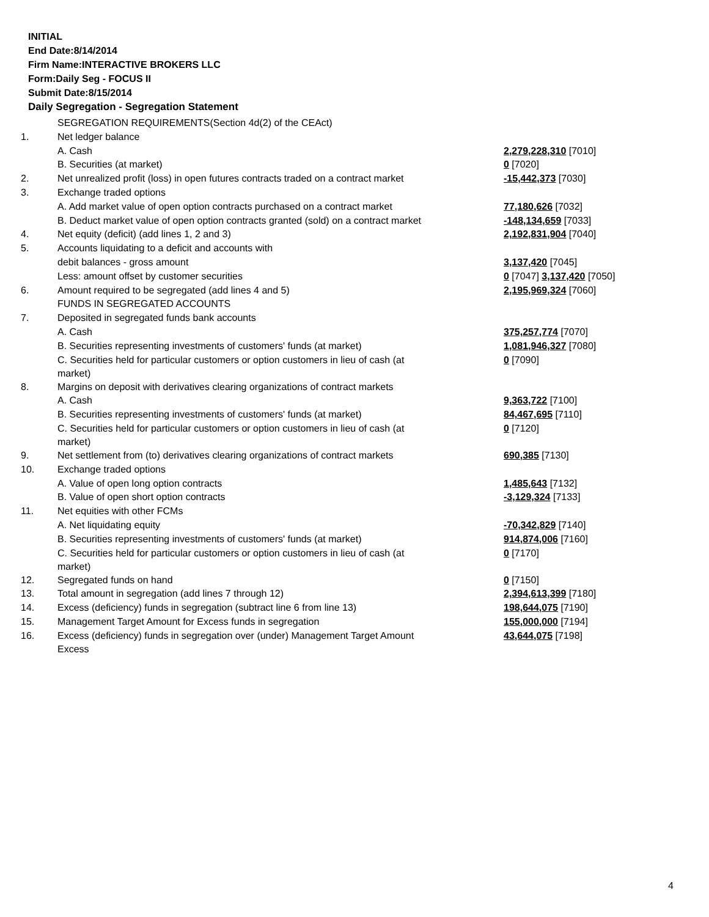INITIAL
End Date:8/14/2014
Firm Name:INTERACTIVE BROKERS LLC
Form:Daily Seg - FOCUS II
Submit Date:8/15/2014
Daily Segregation - Segregation Statement
| | SEGREGATION REQUIREMENTS(Section 4d(2) of the CEAct) | |
| 1. | Net ledger balance | |
| | A. Cash | 2,279,228,310 [7010] |
| | B. Securities (at market) | 0 [7020] |
| 2. | Net unrealized profit (loss) in open futures contracts traded on a contract market | -15,442,373 [7030] |
| 3. | Exchange traded options | |
| | A. Add market value of open option contracts purchased on a contract market | 77,180,626 [7032] |
| | B. Deduct market value of open option contracts granted (sold) on a contract market | -148,134,659 [7033] |
| 4. | Net equity (deficit) (add lines 1, 2 and 3) | 2,192,831,904 [7040] |
| 5. | Accounts liquidating to a deficit and accounts with | |
| | debit balances - gross amount | 3,137,420 [7045] |
| | Less: amount offset by customer securities | 0 [7047] 3,137,420 [7050] |
| 6. | Amount required to be segregated (add lines 4 and 5) | 2,195,969,324 [7060] |
| | FUNDS IN SEGREGATED ACCOUNTS | |
| 7. | Deposited in segregated funds bank accounts | |
| | A. Cash | 375,257,774 [7070] |
| | B. Securities representing investments of customers' funds (at market) | 1,081,946,327 [7080] |
| | C. Securities held for particular customers or option customers in lieu of cash (at market) | 0 [7090] |
| 8. | Margins on deposit with derivatives clearing organizations of contract markets | |
| | A. Cash | 9,363,722 [7100] |
| | B. Securities representing investments of customers' funds (at market) | 84,467,695 [7110] |
| | C. Securities held for particular customers or option customers in lieu of cash (at market) | 0 [7120] |
| 9. | Net settlement from (to) derivatives clearing organizations of contract markets | 690,385 [7130] |
| 10. | Exchange traded options | |
| | A. Value of open long option contracts | 1,485,643 [7132] |
| | B. Value of open short option contracts | -3,129,324 [7133] |
| 11. | Net equities with other FCMs | |
| | A. Net liquidating equity | -70,342,829 [7140] |
| | B. Securities representing investments of customers' funds (at market) | 914,874,006 [7160] |
| | C. Securities held for particular customers or option customers in lieu of cash (at market) | 0 [7170] |
| 12. | Segregated funds on hand | 0 [7150] |
| 13. | Total amount in segregation (add lines 7 through 12) | 2,394,613,399 [7180] |
| 14. | Excess (deficiency) funds in segregation (subtract line 6 from line 13) | 198,644,075 [7190] |
| 15. | Management Target Amount for Excess funds in segregation | 155,000,000 [7194] |
| 16. | Excess (deficiency) funds in segregation over (under) Management Target Amount Excess | 43,644,075 [7198] |
4